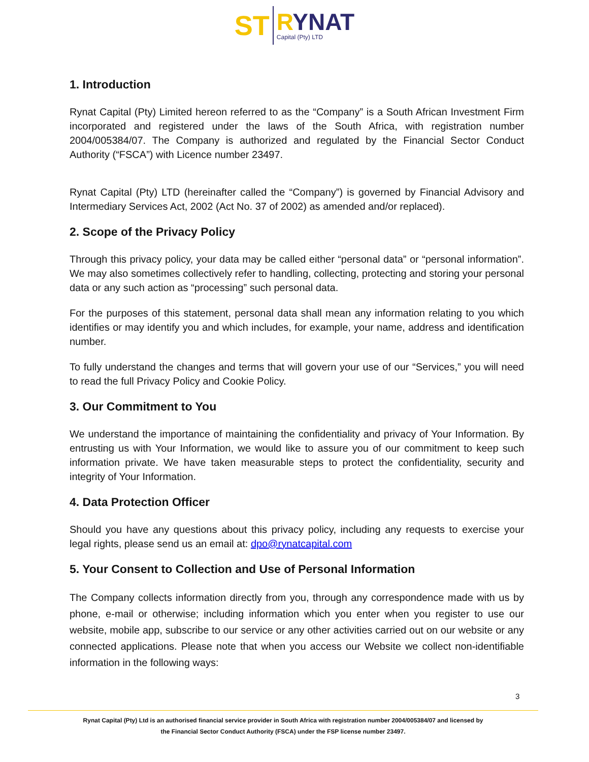ST
RYNAT
Capital (Pty) LTD
1. Introduction
Rynat Capital (Pty) Limited hereon referred to as the “Company” is a South African Investment Firm incorporated and registered under the laws of the South Africa, with registration number 2004/005384/07. The Company is authorized and regulated by the Financial Sector Conduct Authority (“FSCA”) with Licence number 23497.
Rynat Capital (Pty) LTD (hereinafter called the “Company”) is governed by Financial Advisory and Intermediary Services Act, 2002 (Act No. 37 of 2002) as amended and/or replaced).
2. Scope of the Privacy Policy
Through this privacy policy, your data may be called either “personal data” or “personal information”. We may also sometimes collectively refer to handling, collecting, protecting and storing your personal data or any such action as “processing” such personal data.
For the purposes of this statement, personal data shall mean any information relating to you which identifies or may identify you and which includes, for example, your name, address and identification number.
To fully understand the changes and terms that will govern your use of our “Services,” you will need to read the full Privacy Policy and Cookie Policy.
3. Our Commitment to You
We understand the importance of maintaining the confidentiality and privacy of Your Information. By entrusting us with Your Information, we would like to assure you of our commitment to keep such information private. We have taken measurable steps to protect the confidentiality, security and integrity of Your Information.
4. Data Protection Officer
Should you have any questions about this privacy policy, including any requests to exercise your legal rights, please send us an email at: dpo@rynatcapital.com
5. Your Consent to Collection and Use of Personal Information
The Company collects information directly from you, through any correspondence made with us by phone, e-mail or otherwise; including information which you enter when you register to use our website, mobile app, subscribe to our service or any other activities carried out on our website or any connected applications. Please note that when you access our Website we collect non-identifiable information in the following ways:
3
Rynat Capital (Pty) Ltd is an authorised financial service provider in South Africa with registration number 2004/005384/07 and licensed by
the Financial Sector Conduct Authority (FSCA) under the FSP license number 23497.